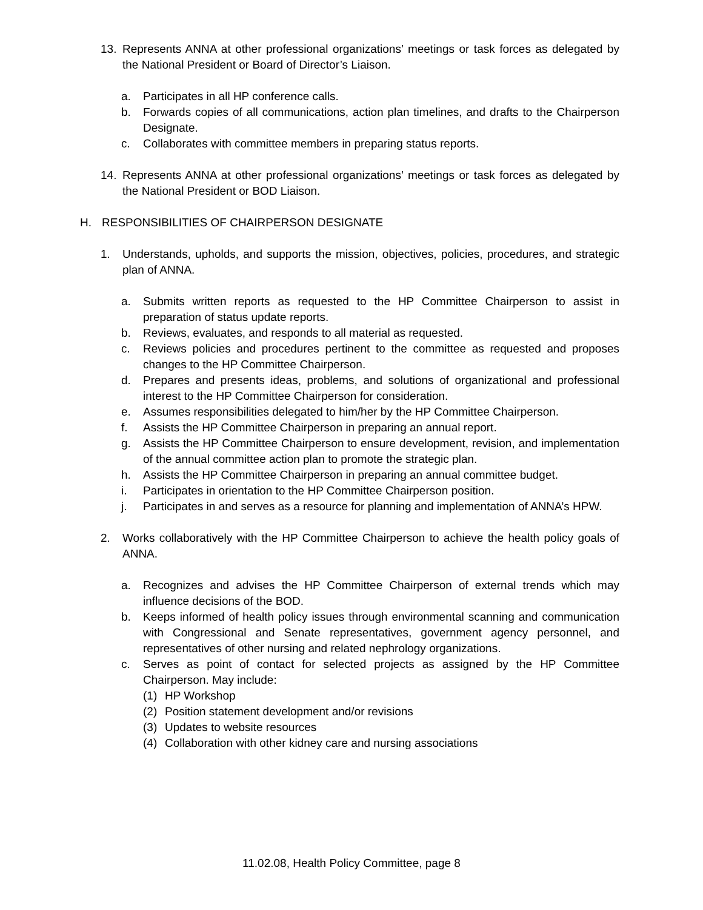13. Represents ANNA at other professional organizations’ meetings or task forces as delegated by the National President or Board of Director’s Liaison.
a. Participates in all HP conference calls.
b. Forwards copies of all communications, action plan timelines, and drafts to the Chairperson Designate.
c. Collaborates with committee members in preparing status reports.
14. Represents ANNA at other professional organizations’ meetings or task forces as delegated by the National President or BOD Liaison.
H. RESPONSIBILITIES OF CHAIRPERSON DESIGNATE
1. Understands, upholds, and supports the mission, objectives, policies, procedures, and strategic plan of ANNA.
a. Submits written reports as requested to the HP Committee Chairperson to assist in preparation of status update reports.
b. Reviews, evaluates, and responds to all material as requested.
c. Reviews policies and procedures pertinent to the committee as requested and proposes changes to the HP Committee Chairperson.
d. Prepares and presents ideas, problems, and solutions of organizational and professional interest to the HP Committee Chairperson for consideration.
e. Assumes responsibilities delegated to him/her by the HP Committee Chairperson.
f. Assists the HP Committee Chairperson in preparing an annual report.
g. Assists the HP Committee Chairperson to ensure development, revision, and implementation of the annual committee action plan to promote the strategic plan.
h. Assists the HP Committee Chairperson in preparing an annual committee budget.
i. Participates in orientation to the HP Committee Chairperson position.
j. Participates in and serves as a resource for planning and implementation of ANNA’s HPW.
2. Works collaboratively with the HP Committee Chairperson to achieve the health policy goals of ANNA.
a. Recognizes and advises the HP Committee Chairperson of external trends which may influence decisions of the BOD.
b. Keeps informed of health policy issues through environmental scanning and communication with Congressional and Senate representatives, government agency personnel, and representatives of other nursing and related nephrology organizations.
c. Serves as point of contact for selected projects as assigned by the HP Committee Chairperson. May include:
(1) HP Workshop
(2) Position statement development and/or revisions
(3) Updates to website resources
(4) Collaboration with other kidney care and nursing associations
11.02.08, Health Policy Committee, page 8